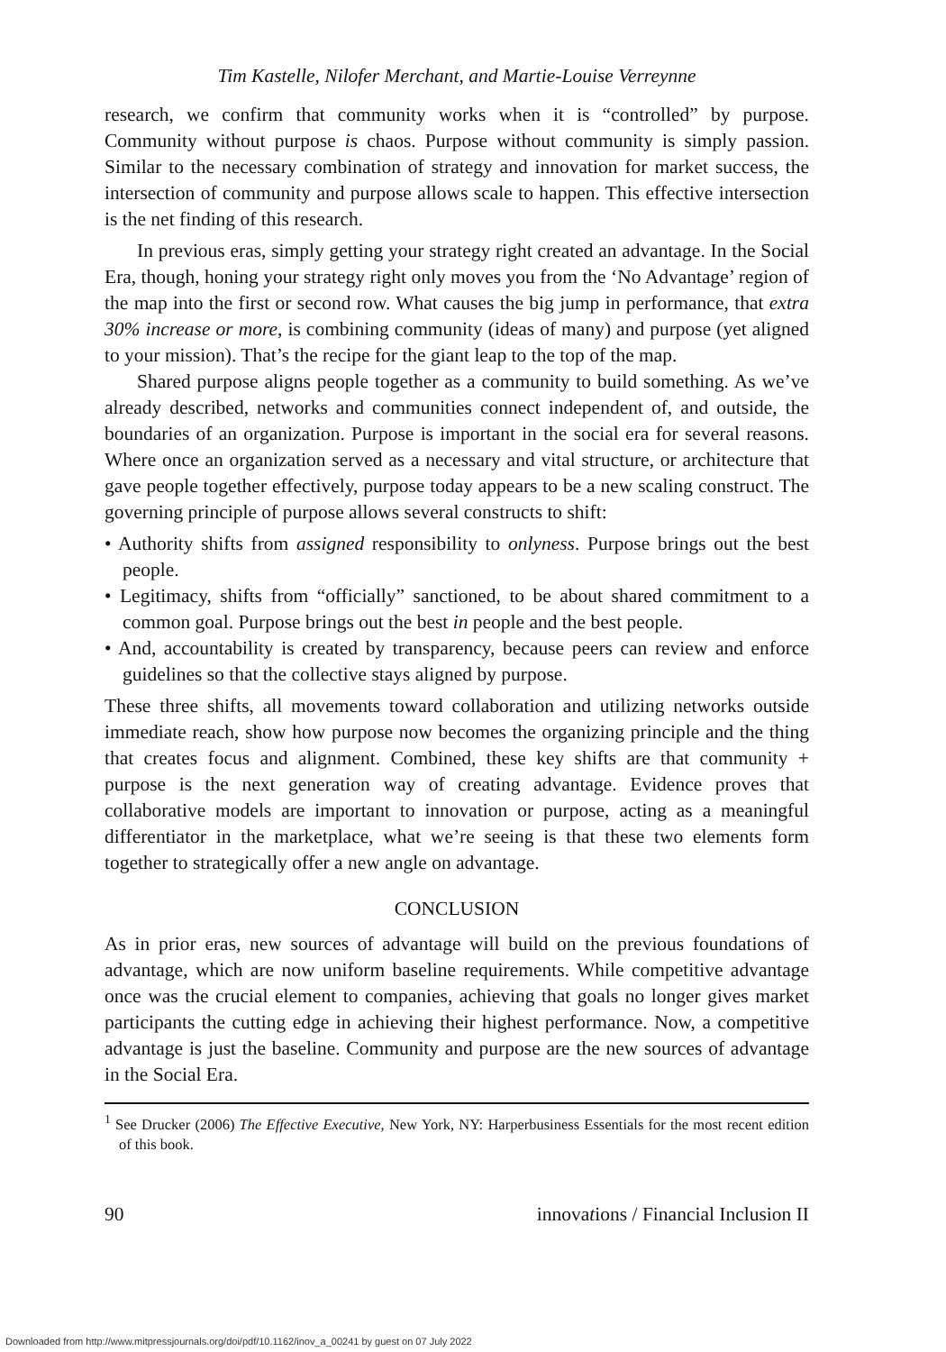Tim Kastelle, Nilofer Merchant, and Martie-Louise Verreynne
research, we confirm that community works when it is “controlled” by purpose. Community without purpose is chaos. Purpose without community is simply passion. Similar to the necessary combination of strategy and innovation for market success, the intersection of community and purpose allows scale to happen. This effective intersection is the net finding of this research.
In previous eras, simply getting your strategy right created an advantage. In the Social Era, though, honing your strategy right only moves you from the ‘No Advantage’ region of the map into the first or second row. What causes the big jump in performance, that extra 30% increase or more, is combining community (ideas of many) and purpose (yet aligned to your mission). That’s the recipe for the giant leap to the top of the map.
Shared purpose aligns people together as a community to build something. As we’ve already described, networks and communities connect independent of, and outside, the boundaries of an organization. Purpose is important in the social era for several reasons. Where once an organization served as a necessary and vital structure, or architecture that gave people together effectively, purpose today appears to be a new scaling construct. The governing principle of purpose allows several constructs to shift:
• Authority shifts from assigned responsibility to onlyness. Purpose brings out the best people.
• Legitimacy, shifts from “officially” sanctioned, to be about shared commitment to a common goal. Purpose brings out the best in people and the best people.
• And, accountability is created by transparency, because peers can review and enforce guidelines so that the collective stays aligned by purpose.
These three shifts, all movements toward collaboration and utilizing networks outside immediate reach, show how purpose now becomes the organizing principle and the thing that creates focus and alignment. Combined, these key shifts are that community + purpose is the next generation way of creating advantage. Evidence proves that collaborative models are important to innovation or purpose, acting as a meaningful differentiator in the marketplace, what we’re seeing is that these two elements form together to strategically offer a new angle on advantage.
CONCLUSION
As in prior eras, new sources of advantage will build on the previous foundations of advantage, which are now uniform baseline requirements. While competitive advantage once was the crucial element to companies, achieving that goals no longer gives market participants the cutting edge in achieving their highest performance. Now, a competitive advantage is just the baseline. Community and purpose are the new sources of advantage in the Social Era.
<sup>1</sup> See Drucker (2006) The Effective Executive, New York, NY: Harperbusiness Essentials for the most recent edition of this book.
90 innovations / Financial Inclusion II
Downloaded from http://www.mitpressjournals.org/doi/pdf/10.1162/inov_a_00241 by guest on 07 July 2022